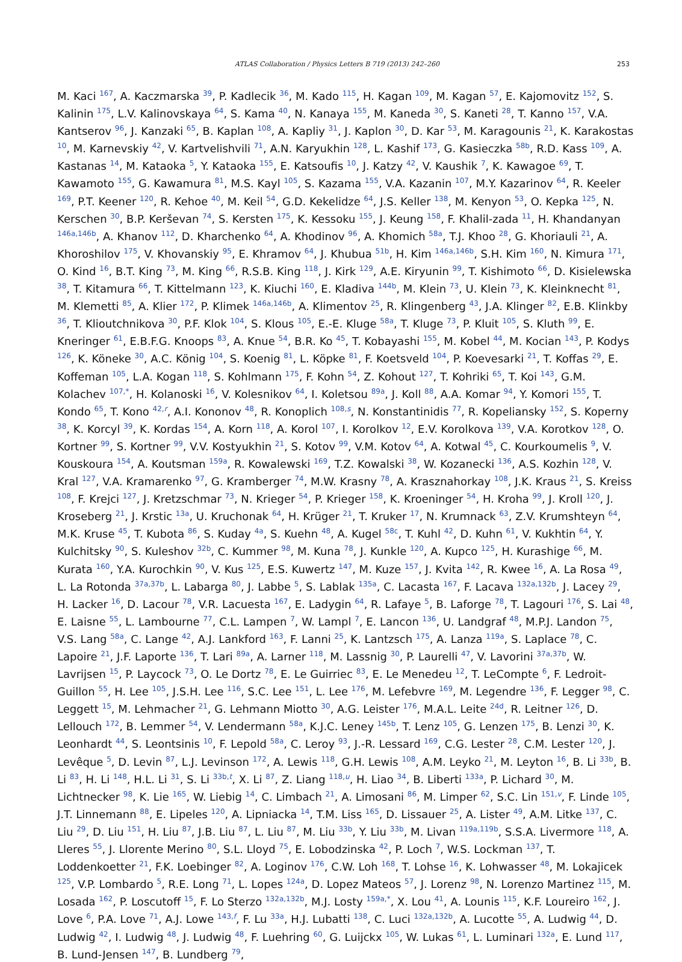ATLAS Collaboration / Physics Letters B 719 (2013) 242–260 253
M. Kaci <sup>167</sup>, A. Kaczmarska <sup>39</sup>, P. Kadlecik <sup>36</sup>, M. Kado <sup>115</sup>, H. Kagan <sup>109</sup>, M. Kagan <sup>57</sup>, E. Kajomovitz <sup>152</sup>, S. Kalinin <sup>175</sup>, L.V. Kalinovskaya <sup>64</sup>, S. Kama <sup>40</sup>, N. Kanaya <sup>155</sup>, M. Kaneda <sup>30</sup>, S. Kaneti <sup>28</sup>, T. Kanno <sup>157</sup>, V.A. Kantserov <sup>96</sup>, J. Kanzaki <sup>65</sup>, B. Kaplan <sup>108</sup>, A. Kapliy <sup>31</sup>, J. Kaplon <sup>30</sup>, D. Kar <sup>53</sup>, M. Karagounis <sup>21</sup>, K. Karakostas <sup>10</sup>, M. Karnevskiy <sup>42</sup>, V. Kartvelishvili <sup>71</sup>, A.N. Karyukhin <sup>128</sup>, L. Kashif <sup>173</sup>, G. Kasieczka <sup>58b</sup>, R.D. Kass <sup>109</sup>, A. Kastanas <sup>14</sup>, M. Kataoka <sup>5</sup>, Y. Kataoka <sup>155</sup>, E. Katsoufis <sup>10</sup>, J. Katzy <sup>42</sup>, V. Kaushik <sup>7</sup>, K. Kawagoe <sup>69</sup>, T. Kawamoto <sup>155</sup>, G. Kawamura <sup>81</sup>, M.S. Kayl <sup>105</sup>, S. Kazama <sup>155</sup>, V.A. Kazanin <sup>107</sup>, M.Y. Kazarinov <sup>64</sup>, R. Keeler <sup>169</sup>, P.T. Keener <sup>120</sup>, R. Kehoe <sup>40</sup>, M. Keil <sup>54</sup>, G.D. Kekelidze <sup>64</sup>, J.S. Keller <sup>138</sup>, M. Kenyon <sup>53</sup>, O. Kepka <sup>125</sup>, N. Kerschen <sup>30</sup>, B.P. Kerševan <sup>74</sup>, S. Kersten <sup>175</sup>, K. Kessoku <sup>155</sup>, J. Keung <sup>158</sup>, F. Khalil-zada <sup>11</sup>, H. Khandanyan <sup>146a,146b</sup>, A. Khanov <sup>112</sup>, D. Kharchenko <sup>64</sup>, A. Khodinov <sup>96</sup>, A. Khomich <sup>58a</sup>, T.J. Khoo <sup>28</sup>, G. Khoriauli <sup>21</sup>, A. Khoroshilov <sup>175</sup>, V. Khovanskiy <sup>95</sup>, E. Khramov <sup>64</sup>, J. Khubua <sup>51b</sup>, H. Kim <sup>146a,146b</sup>, S.H. Kim <sup>160</sup>, N. Kimura <sup>171</sup>, O. Kind <sup>16</sup>, B.T. King <sup>73</sup>, M. King <sup>66</sup>, R.S.B. King <sup>118</sup>, J. Kirk <sup>129</sup>, A.E. Kiryunin <sup>99</sup>, T. Kishimoto <sup>66</sup>, D. Kisielewska <sup>38</sup>, T. Kitamura <sup>66</sup>, T. Kittelmann <sup>123</sup>, K. Kiuchi <sup>160</sup>, E. Kladiva <sup>144b</sup>, M. Klein <sup>73</sup>, U. Klein <sup>73</sup>, K. Kleinknecht <sup>81</sup>, M. Klemetti <sup>85</sup>, A. Klier <sup>172</sup>, P. Klimek <sup>146a,146b</sup>, A. Klimentov <sup>25</sup>, R. Klingenberg <sup>43</sup>, J.A. Klinger <sup>82</sup>, E.B. Klinkby <sup>36</sup>, T. Klioutchnikova <sup>30</sup>, P.F. Klok <sup>104</sup>, S. Klous <sup>105</sup>, E.-E. Kluge <sup>58a</sup>, T. Kluge <sup>73</sup>, P. Kluit <sup>105</sup>, S. Kluth <sup>99</sup>, E. Kneringer <sup>61</sup>, E.B.F.G. Knoops <sup>83</sup>, A. Knue <sup>54</sup>, B.R. Ko <sup>45</sup>, T. Kobayashi <sup>155</sup>, M. Kobel <sup>44</sup>, M. Kocian <sup>143</sup>, P. Kodys <sup>126</sup>, K. Köneke <sup>30</sup>, A.C. König <sup>104</sup>, S. Koenig <sup>81</sup>, L. Köpke <sup>81</sup>, F. Koetsveld <sup>104</sup>, P. Koevesarki <sup>21</sup>, T. Koffas <sup>29</sup>, E. Koffeman <sup>105</sup>, L.A. Kogan <sup>118</sup>, S. Kohlmann <sup>175</sup>, F. Kohn <sup>54</sup>, Z. Kohout <sup>127</sup>, T. Kohriki <sup>65</sup>, T. Koi <sup>143</sup>, G.M. Kolachev <sup>107,*</sup>, H. Kolanoski <sup>16</sup>, V. Kolesnikov <sup>64</sup>, I. Koletsou <sup>89a</sup>, J. Koll <sup>88</sup>, A.A. Komar <sup>94</sup>, Y. Komori <sup>155</sup>, T. Kondo <sup>65</sup>, T. Kono <sup>42,r</sup>, A.I. Kononov <sup>48</sup>, R. Konoplich <sup>108,s</sup>, N. Konstantinidis <sup>77</sup>, R. Kopeliansky <sup>152</sup>, S. Koperny <sup>38</sup>, K. Korcyl <sup>39</sup>, K. Kordas <sup>154</sup>, A. Korn <sup>118</sup>, A. Korol <sup>107</sup>, I. Korolkov <sup>12</sup>, E.V. Korolkova <sup>139</sup>, V.A. Korotkov <sup>128</sup>, O. Kortner <sup>99</sup>, S. Kortner <sup>99</sup>, V.V. Kostyukhin <sup>21</sup>, S. Kotov <sup>99</sup>, V.M. Kotov <sup>64</sup>, A. Kotwal <sup>45</sup>, C. Kourkoumelis <sup>9</sup>, V. Kouskoura <sup>154</sup>, A. Koutsman <sup>159a</sup>, R. Kowalewski <sup>169</sup>, T.Z. Kowalski <sup>38</sup>, W. Kozanecki <sup>136</sup>, A.S. Kozhin <sup>128</sup>, V. Kral <sup>127</sup>, V.A. Kramarenko <sup>97</sup>, G. Kramberger <sup>74</sup>, M.W. Krasny <sup>78</sup>, A. Krasznahorkay <sup>108</sup>, J.K. Kraus <sup>21</sup>, S. Kreiss <sup>108</sup>, F. Krejci <sup>127</sup>, J. Kretzschmar <sup>73</sup>, N. Krieger <sup>54</sup>, P. Krieger <sup>158</sup>, K. Kroeninger <sup>54</sup>, H. Kroha <sup>99</sup>, J. Kroll <sup>120</sup>, J. Kroseberg <sup>21</sup>, J. Krstic <sup>13a</sup>, U. Kruchonak <sup>64</sup>, H. Krüger <sup>21</sup>, T. Kruker <sup>17</sup>, N. Krumnack <sup>63</sup>, Z.V. Krumshteyn <sup>64</sup>, M.K. Kruse <sup>45</sup>, T. Kubota <sup>86</sup>, S. Kuday <sup>4a</sup>, S. Kuehn <sup>48</sup>, A. Kugel <sup>58c</sup>, T. Kuhl <sup>42</sup>, D. Kuhn <sup>61</sup>, V. Kukhtin <sup>64</sup>, Y. Kulchitsky <sup>90</sup>, S. Kuleshov <sup>32b</sup>, C. Kummer <sup>98</sup>, M. Kuna <sup>78</sup>, J. Kunkle <sup>120</sup>, A. Kupco <sup>125</sup>, H. Kurashige <sup>66</sup>, M. Kurata <sup>160</sup>, Y.A. Kurochkin <sup>90</sup>, V. Kus <sup>125</sup>, E.S. Kuwertz <sup>147</sup>, M. Kuze <sup>157</sup>, J. Kvita <sup>142</sup>, R. Kwee <sup>16</sup>, A. La Rosa <sup>49</sup>, L. La Rotonda <sup>37a,37b</sup>, L. Labarga <sup>80</sup>, J. Labbe <sup>5</sup>, S. Lablak <sup>135a</sup>, C. Lacasta <sup>167</sup>, F. Lacava <sup>132a,132b</sup>, J. Lacey <sup>29</sup>, H. Lacker <sup>16</sup>, D. Lacour <sup>78</sup>, V.R. Lacuesta <sup>167</sup>, E. Ladygin <sup>64</sup>, R. Lafaye <sup>5</sup>, B. Laforge <sup>78</sup>, T. Lagouri <sup>176</sup>, S. Lai <sup>48</sup>, E. Laisne <sup>55</sup>, L. Lambourne <sup>77</sup>, C.L. Lampen <sup>7</sup>, W. Lampl <sup>7</sup>, E. Lancon <sup>136</sup>, U. Landgraf <sup>48</sup>, M.P.J. Landon <sup>75</sup>, V.S. Lang <sup>58a</sup>, C. Lange <sup>42</sup>, A.J. Lankford <sup>163</sup>, F. Lanni <sup>25</sup>, K. Lantzsch <sup>175</sup>, A. Lanza <sup>119a</sup>, S. Laplace <sup>78</sup>, C. Lapoire <sup>21</sup>, J.F. Laporte <sup>136</sup>, T. Lari <sup>89a</sup>, A. Larner <sup>118</sup>, M. Lassnig <sup>30</sup>, P. Laurelli <sup>47</sup>, V. Lavorini <sup>37a,37b</sup>, W. Lavrijsen <sup>15</sup>, P. Laycock <sup>73</sup>, O. Le Dortz <sup>78</sup>, E. Le Guirriec <sup>83</sup>, E. Le Menedeu <sup>12</sup>, T. LeCompte <sup>6</sup>, F. Ledroit-Guillon <sup>55</sup>, H. Lee <sup>105</sup>, J.S.H. Lee <sup>116</sup>, S.C. Lee <sup>151</sup>, L. Lee <sup>176</sup>, M. Lefebvre <sup>169</sup>, M. Legendre <sup>136</sup>, F. Legger <sup>98</sup>, C. Leggett <sup>15</sup>, M. Lehmacher <sup>21</sup>, G. Lehmann Miotto <sup>30</sup>, A.G. Leister <sup>176</sup>, M.A.L. Leite <sup>24d</sup>, R. Leitner <sup>126</sup>, D. Lellouch <sup>172</sup>, B. Lemmer <sup>54</sup>, V. Lendermann <sup>58a</sup>, K.J.C. Leney <sup>145b</sup>, T. Lenz <sup>105</sup>, G. Lenzen <sup>175</sup>, B. Lenzi <sup>30</sup>, K. Leonhardt <sup>44</sup>, S. Leontsinis <sup>10</sup>, F. Lepold <sup>58a</sup>, C. Leroy <sup>93</sup>, J.-R. Lessard <sup>169</sup>, C.G. Lester <sup>28</sup>, C.M. Lester <sup>120</sup>, J. Levêque <sup>5</sup>, D. Levin <sup>87</sup>, L.J. Levinson <sup>172</sup>, A. Lewis <sup>118</sup>, G.H. Lewis <sup>108</sup>, A.M. Leyko <sup>21</sup>, M. Leyton <sup>16</sup>, B. Li <sup>33b</sup>, B. Li <sup>83</sup>, H. Li <sup>148</sup>, H.L. Li <sup>31</sup>, S. Li <sup>33b,t</sup>, X. Li <sup>87</sup>, Z. Liang <sup>118,u</sup>, H. Liao <sup>34</sup>, B. Liberti <sup>133a</sup>, P. Lichard <sup>30</sup>, M. Lichtnecker <sup>98</sup>, K. Lie <sup>165</sup>, W. Liebig <sup>14</sup>, C. Limbach <sup>21</sup>, A. Limosani <sup>86</sup>, M. Limper <sup>62</sup>, S.C. Lin <sup>151,v</sup>, F. Linde <sup>105</sup>, J.T. Linnemann <sup>88</sup>, E. Lipeles <sup>120</sup>, A. Lipniacka <sup>14</sup>, T.M. Liss <sup>165</sup>, D. Lissauer <sup>25</sup>, A. Lister <sup>49</sup>, A.M. Litke <sup>137</sup>, C. Liu <sup>29</sup>, D. Liu <sup>151</sup>, H. Liu <sup>87</sup>, J.B. Liu <sup>87</sup>, L. Liu <sup>87</sup>, M. Liu <sup>33b</sup>, Y. Liu <sup>33b</sup>, M. Livan <sup>119a,119b</sup>, S.S.A. Livermore <sup>118</sup>, A. Lleres <sup>55</sup>, J. Llorente Merino <sup>80</sup>, S.L. Lloyd <sup>75</sup>, E. Lobodzinska <sup>42</sup>, P. Loch <sup>7</sup>, W.S. Lockman <sup>137</sup>, T. Loddenkoetter <sup>21</sup>, F.K. Loebinger <sup>82</sup>, A. Loginov <sup>176</sup>, C.W. Loh <sup>168</sup>, T. Lohse <sup>16</sup>, K. Lohwasser <sup>48</sup>, M. Lokajicek <sup>125</sup>, V.P. Lombardo <sup>5</sup>, R.E. Long <sup>71</sup>, L. Lopes <sup>124a</sup>, D. Lopez Mateos <sup>57</sup>, J. Lorenz <sup>98</sup>, N. Lorenzo Martinez <sup>115</sup>, M. Losada <sup>162</sup>, P. Loscutoff <sup>15</sup>, F. Lo Sterzo <sup>132a,132b</sup>, M.J. Losty <sup>159a,*</sup>, X. Lou <sup>41</sup>, A. Lounis <sup>115</sup>, K.F. Loureiro <sup>162</sup>, J. Love <sup>6</sup>, P.A. Love <sup>71</sup>, A.J. Lowe <sup>143,f</sup>, F. Lu <sup>33a</sup>, H.J. Lubatti <sup>138</sup>, C. Luci <sup>132a,132b</sup>, A. Lucotte <sup>55</sup>, A. Ludwig <sup>44</sup>, D. Ludwig <sup>42</sup>, I. Ludwig <sup>48</sup>, J. Ludwig <sup>48</sup>, F. Luehring <sup>60</sup>, G. Luijckx <sup>105</sup>, W. Lukas <sup>61</sup>, L. Luminari <sup>132a</sup>, E. Lund <sup>117</sup>, B. Lund-Jensen <sup>147</sup>, B. Lundberg <sup>79</sup>,